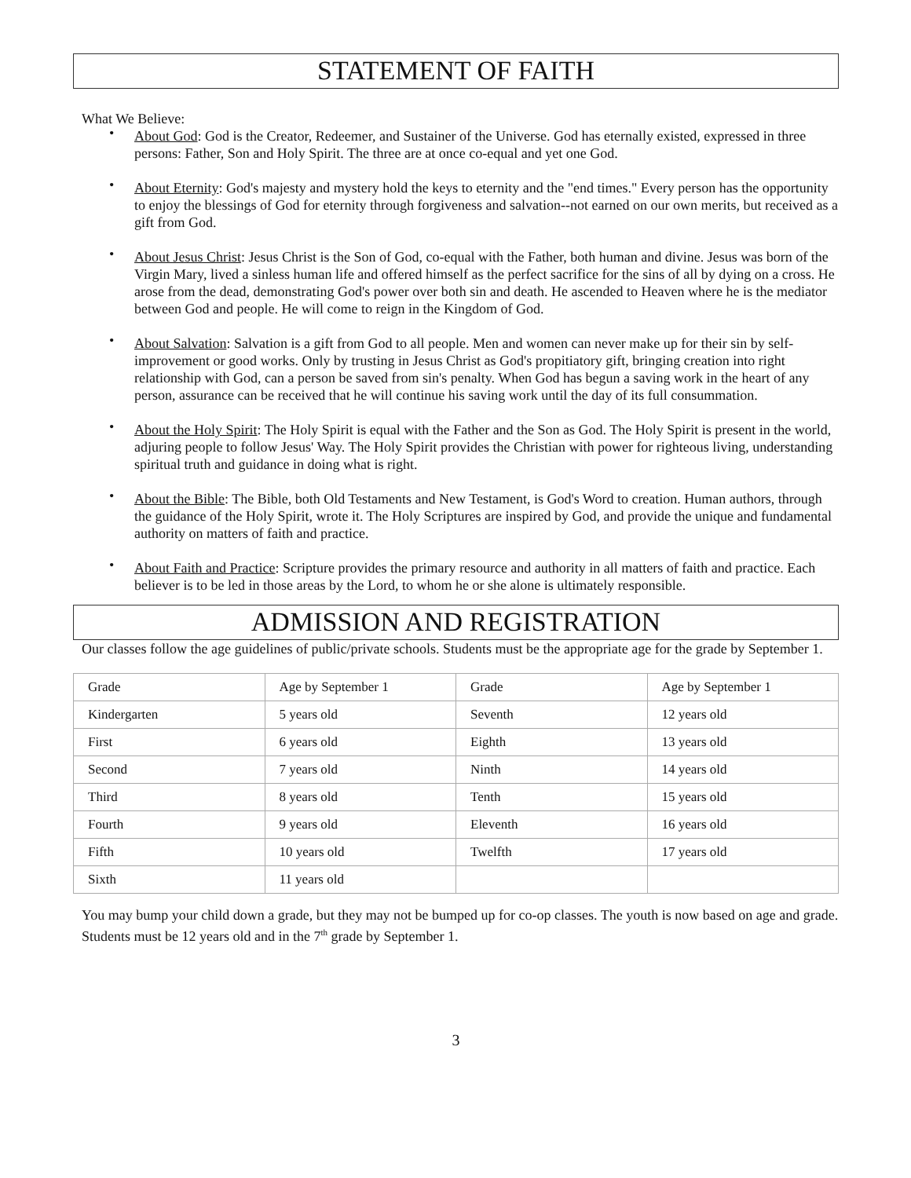STATEMENT OF FAITH
What We Believe:
• About God: God is the Creator, Redeemer, and Sustainer of the Universe. God has eternally existed, expressed in three persons: Father, Son and Holy Spirit. The three are at once co-equal and yet one God.
• About Eternity: God's majesty and mystery hold the keys to eternity and the "end times." Every person has the opportunity to enjoy the blessings of God for eternity through forgiveness and salvation--not earned on our own merits, but received as a gift from God.
• About Jesus Christ: Jesus Christ is the Son of God, co-equal with the Father, both human and divine. Jesus was born of the Virgin Mary, lived a sinless human life and offered himself as the perfect sacrifice for the sins of all by dying on a cross. He arose from the dead, demonstrating God's power over both sin and death. He ascended to Heaven where he is the mediator between God and people. He will come to reign in the Kingdom of God.
• About Salvation: Salvation is a gift from God to all people. Men and women can never make up for their sin by self-improvement or good works. Only by trusting in Jesus Christ as God's propitiatory gift, bringing creation into right relationship with God, can a person be saved from sin's penalty. When God has begun a saving work in the heart of any person, assurance can be received that he will continue his saving work until the day of its full consummation.
• About the Holy Spirit: The Holy Spirit is equal with the Father and the Son as God. The Holy Spirit is present in the world, adjuring people to follow Jesus' Way. The Holy Spirit provides the Christian with power for righteous living, understanding spiritual truth and guidance in doing what is right.
• About the Bible: The Bible, both Old Testaments and New Testament, is God's Word to creation. Human authors, through the guidance of the Holy Spirit, wrote it. The Holy Scriptures are inspired by God, and provide the unique and fundamental authority on matters of faith and practice.
• About Faith and Practice: Scripture provides the primary resource and authority in all matters of faith and practice. Each believer is to be led in those areas by the Lord, to whom he or she alone is ultimately responsible.
ADMISSION AND REGISTRATION
Our classes follow the age guidelines of public/private schools. Students must be the appropriate age for the grade by September 1.
| Grade | Age by September 1 | Grade | Age by September 1 |
| Kindergarten | 5 years old | Seventh | 12 years old |
| First | 6 years old | Eighth | 13 years old |
| Second | 7 years old | Ninth | 14 years old |
| Third | 8 years old | Tenth | 15 years old |
| Fourth | 9 years old | Eleventh | 16 years old |
| Fifth | 10 years old | Twelfth | 17 years old |
| Sixth | 11 years old | | |
You may bump your child down a grade, but they may not be bumped up for co-op classes. The youth is now based on age and grade. Students must be 12 years old and in the 7<sup>th</sup> grade by September 1.
3